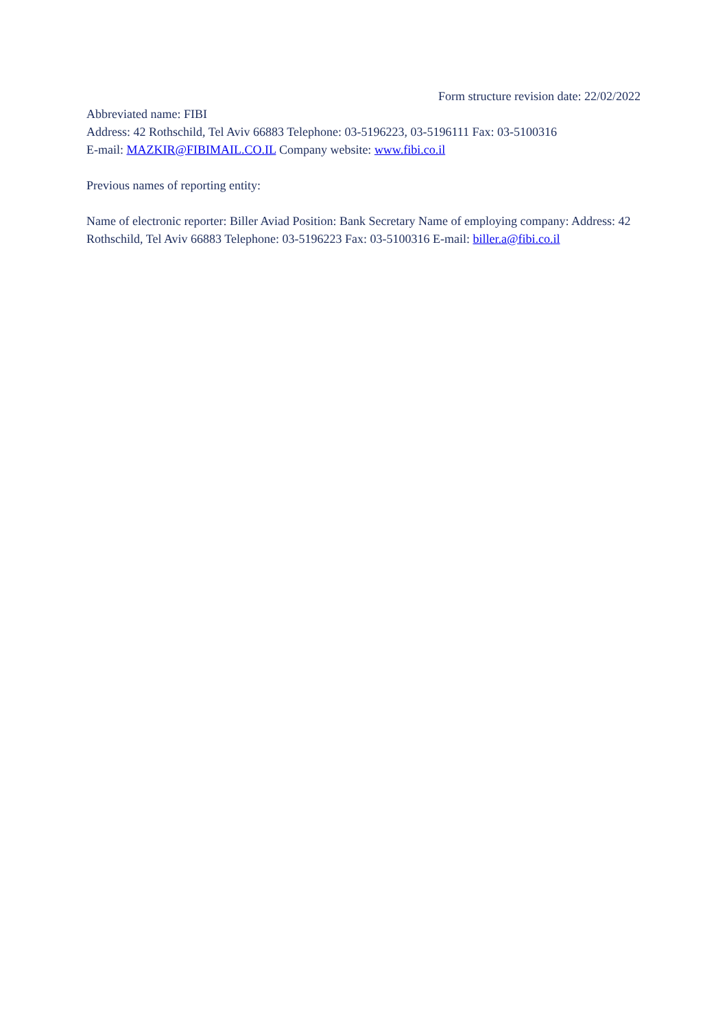Form structure revision date: 22/02/2022
Abbreviated name: FIBI
Address: 42 Rothschild, Tel Aviv 66883 Telephone: 03-5196223, 03-5196111 Fax: 03-5100316
E-mail: MAZKIR@FIBIMAIL.CO.IL Company website: www.fibi.co.il
Previous names of reporting entity:
Name of electronic reporter: Biller Aviad Position: Bank Secretary Name of employing company: Address: 42 Rothschild, Tel Aviv 66883 Telephone: 03-5196223 Fax: 03-5100316 E-mail: biller.a@fibi.co.il